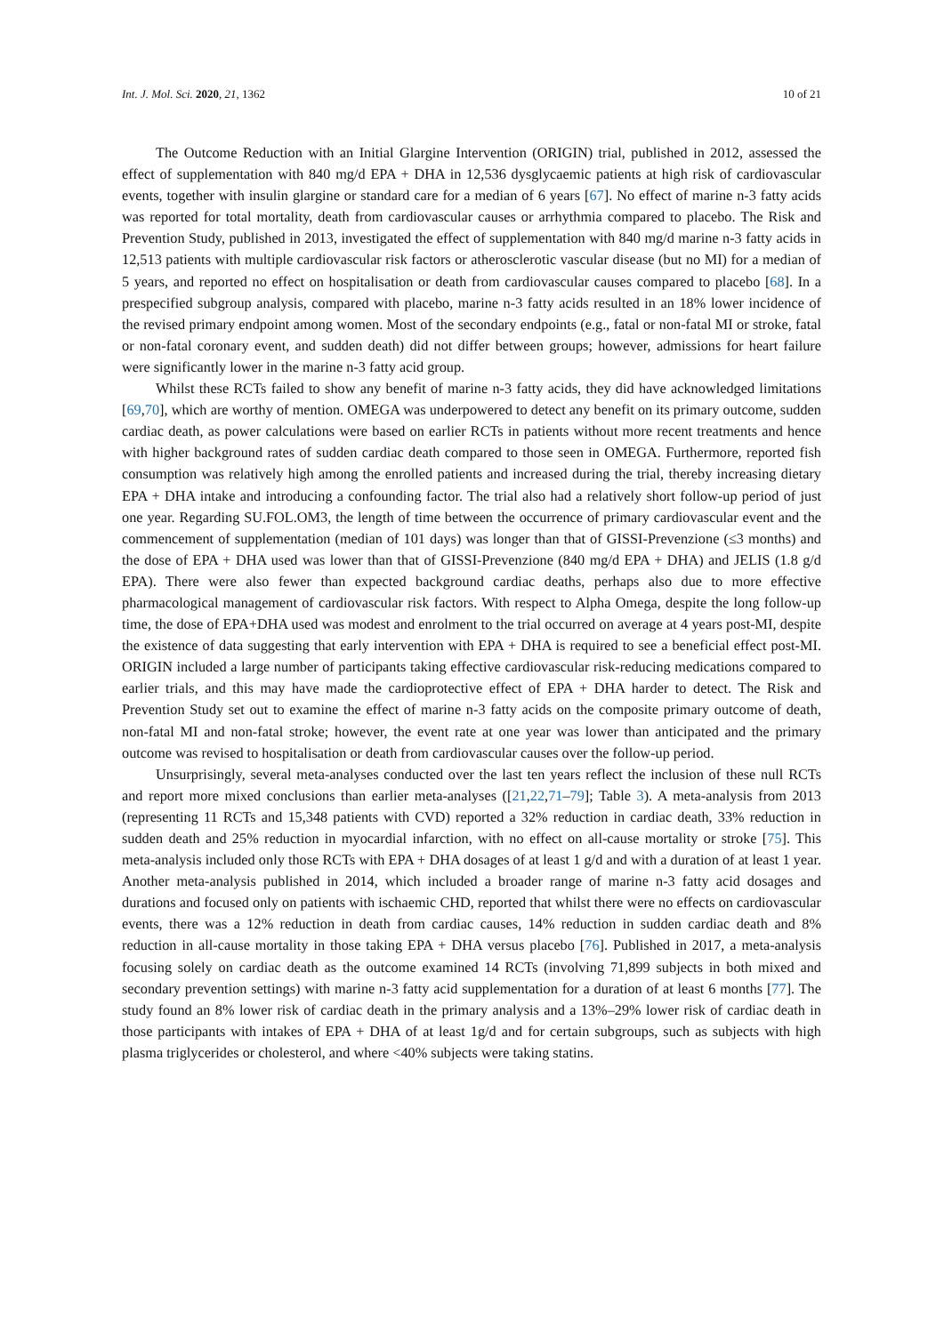Int. J. Mol. Sci. 2020, 21, 1362 10 of 21
The Outcome Reduction with an Initial Glargine Intervention (ORIGIN) trial, published in 2012, assessed the effect of supplementation with 840 mg/d EPA + DHA in 12,536 dysglycaemic patients at high risk of cardiovascular events, together with insulin glargine or standard care for a median of 6 years [67]. No effect of marine n-3 fatty acids was reported for total mortality, death from cardiovascular causes or arrhythmia compared to placebo. The Risk and Prevention Study, published in 2013, investigated the effect of supplementation with 840 mg/d marine n-3 fatty acids in 12,513 patients with multiple cardiovascular risk factors or atherosclerotic vascular disease (but no MI) for a median of 5 years, and reported no effect on hospitalisation or death from cardiovascular causes compared to placebo [68]. In a prespecified subgroup analysis, compared with placebo, marine n-3 fatty acids resulted in an 18% lower incidence of the revised primary endpoint among women. Most of the secondary endpoints (e.g., fatal or non-fatal MI or stroke, fatal or non-fatal coronary event, and sudden death) did not differ between groups; however, admissions for heart failure were significantly lower in the marine n-3 fatty acid group.
Whilst these RCTs failed to show any benefit of marine n-3 fatty acids, they did have acknowledged limitations [69,70], which are worthy of mention. OMEGA was underpowered to detect any benefit on its primary outcome, sudden cardiac death, as power calculations were based on earlier RCTs in patients without more recent treatments and hence with higher background rates of sudden cardiac death compared to those seen in OMEGA. Furthermore, reported fish consumption was relatively high among the enrolled patients and increased during the trial, thereby increasing dietary EPA + DHA intake and introducing a confounding factor. The trial also had a relatively short follow-up period of just one year. Regarding SU.FOL.OM3, the length of time between the occurrence of primary cardiovascular event and the commencement of supplementation (median of 101 days) was longer than that of GISSI-Prevenzione (≤3 months) and the dose of EPA + DHA used was lower than that of GISSI-Prevenzione (840 mg/d EPA + DHA) and JELIS (1.8 g/d EPA). There were also fewer than expected background cardiac deaths, perhaps also due to more effective pharmacological management of cardiovascular risk factors. With respect to Alpha Omega, despite the long follow-up time, the dose of EPA+DHA used was modest and enrolment to the trial occurred on average at 4 years post-MI, despite the existence of data suggesting that early intervention with EPA + DHA is required to see a beneficial effect post-MI. ORIGIN included a large number of participants taking effective cardiovascular risk-reducing medications compared to earlier trials, and this may have made the cardioprotective effect of EPA + DHA harder to detect. The Risk and Prevention Study set out to examine the effect of marine n-3 fatty acids on the composite primary outcome of death, non-fatal MI and non-fatal stroke; however, the event rate at one year was lower than anticipated and the primary outcome was revised to hospitalisation or death from cardiovascular causes over the follow-up period.
Unsurprisingly, several meta-analyses conducted over the last ten years reflect the inclusion of these null RCTs and report more mixed conclusions than earlier meta-analyses ([21,22,71–79]; Table 3). A meta-analysis from 2013 (representing 11 RCTs and 15,348 patients with CVD) reported a 32% reduction in cardiac death, 33% reduction in sudden death and 25% reduction in myocardial infarction, with no effect on all-cause mortality or stroke [75]. This meta-analysis included only those RCTs with EPA + DHA dosages of at least 1 g/d and with a duration of at least 1 year. Another meta-analysis published in 2014, which included a broader range of marine n-3 fatty acid dosages and durations and focused only on patients with ischaemic CHD, reported that whilst there were no effects on cardiovascular events, there was a 12% reduction in death from cardiac causes, 14% reduction in sudden cardiac death and 8% reduction in all-cause mortality in those taking EPA + DHA versus placebo [76]. Published in 2017, a meta-analysis focusing solely on cardiac death as the outcome examined 14 RCTs (involving 71,899 subjects in both mixed and secondary prevention settings) with marine n-3 fatty acid supplementation for a duration of at least 6 months [77]. The study found an 8% lower risk of cardiac death in the primary analysis and a 13%–29% lower risk of cardiac death in those participants with intakes of EPA + DHA of at least 1g/d and for certain subgroups, such as subjects with high plasma triglycerides or cholesterol, and where <40% subjects were taking statins.